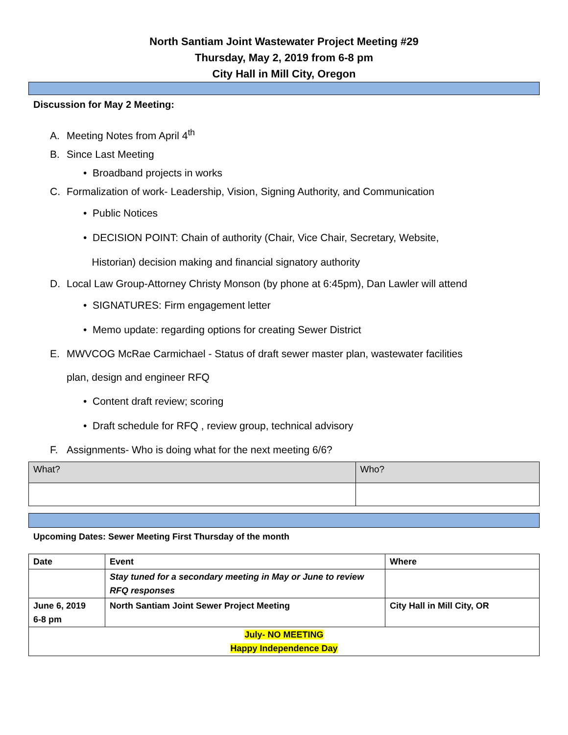North Santiam Joint Wastewater Project Meeting #29
Thursday, May 2, 2019 from 6-8 pm
City Hall in Mill City, Oregon
Discussion for May 2 Meeting:
A. Meeting Notes from April 4<sup>th</sup>
B. Since Last Meeting
• Broadband projects in works
C. Formalization of work- Leadership, Vision, Signing Authority, and Communication
• Public Notices
• DECISION POINT: Chain of authority (Chair, Vice Chair, Secretary, Website,
Historian) decision making and financial signatory authority
D. Local Law Group-Attorney Christy Monson (by phone at 6:45pm), Dan Lawler will attend
• SIGNATURES: Firm engagement letter
• Memo update: regarding options for creating Sewer District
E. MWVCOG McRae Carmichael - Status of draft sewer master plan, wastewater facilities
plan, design and engineer RFQ
• Content draft review; scoring
• Draft schedule for RFQ , review group, technical advisory
F. Assignments- Who is doing what for the next meeting 6/6?
| What? | Who? |
| --- | --- |
Upcoming Dates: Sewer Meeting First Thursday of the month
| Date | Event | Where |
| --- | --- | --- |
| | Stay tuned for a secondary meeting in May or June to review RFQ responses | |
| June 6, 2019 6-8 pm | North Santiam Joint Sewer Project Meeting | City Hall in Mill City, OR |
| July- NO MEETING Happy Independence Day | | |